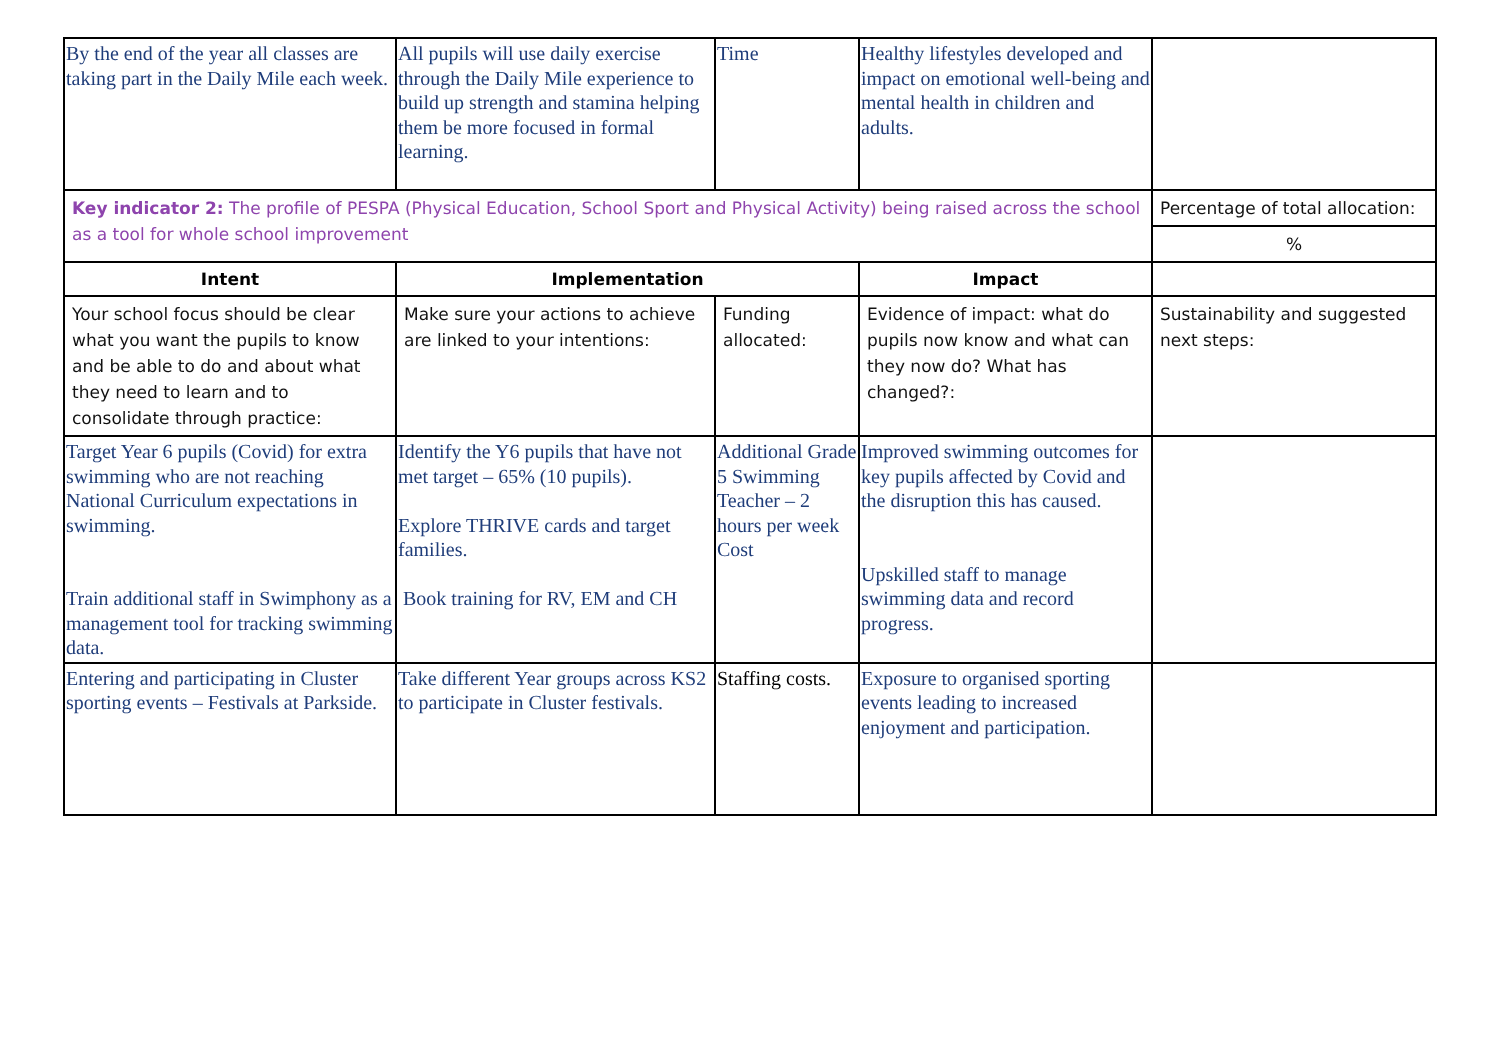| By the end of the year all classes are taking part in the Daily Mile each week. | All pupils will use daily exercise through the Daily Mile experience to build up strength and stamina helping them be more focused in formal learning. | Time | Healthy lifestyles developed and impact on emotional well-being and mental health in children and adults. | |
| Key indicator 2: The profile of PESPA (Physical Education, School Sport and Physical Activity) being raised across the school as a tool for whole school improvement | | | | Percentage of total allocation: |
| | | | | % |
| Intent | Implementation | | Impact | |
| Your school focus should be clear what you want the pupils to know and be able to do and about what they need to learn and to consolidate through practice: | Make sure your actions to achieve are linked to your intentions: | Funding allocated: | Evidence of impact: what do pupils now know and what can they now do? What has changed?: | Sustainability and suggested next steps: |
| Target Year 6 pupils (Covid) for extra swimming who are not reaching National Curriculum expectations in swimming. Train additional staff in Swimphony as a management tool for tracking swimming data. | Identify the Y6 pupils that have not met target – 65% (10 pupils). Explore THRIVE cards and target families. Book training for RV, EM and CH | Additional Grade 5 Swimming Teacher – 2 hours per week Cost | Improved swimming outcomes for key pupils affected by Covid and the disruption this has caused. Upskilled staff to manage swimming data and record progress. | |
| Entering and participating in Cluster sporting events – Festivals at Parkside. | Take different Year groups across KS2 to participate in Cluster festivals. | Staffing costs. | Exposure to organised sporting events leading to increased enjoyment and participation. | |